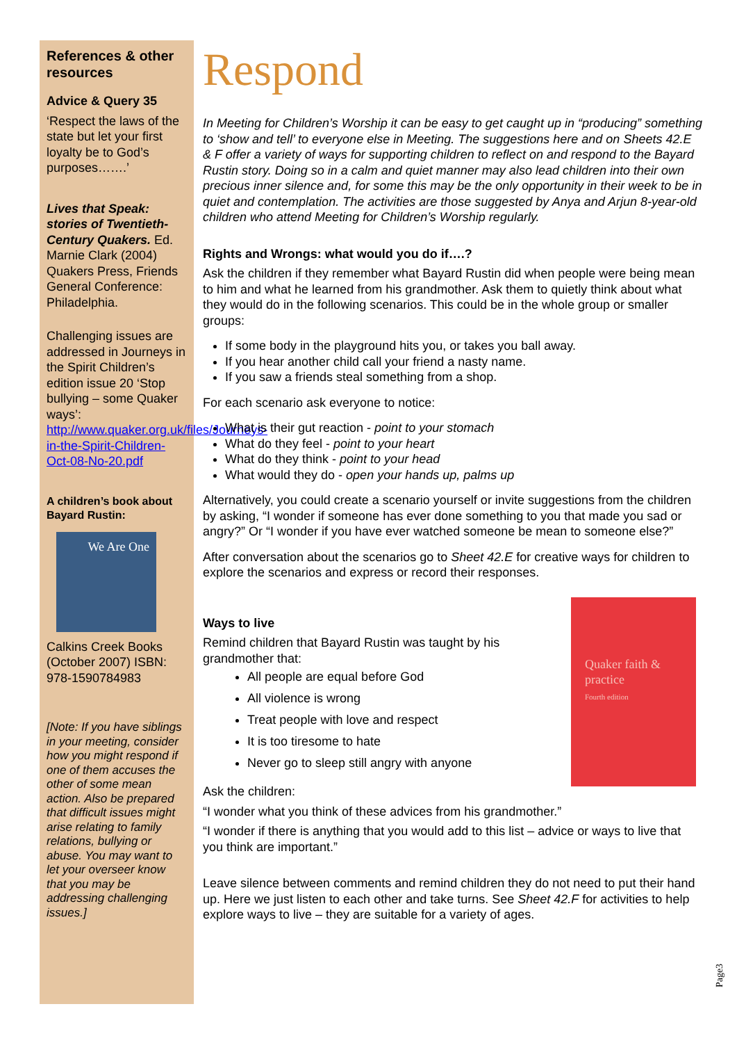References & other resources
Advice & Query 35
‘Respect the laws of the state but let your first loyalty be to God’s purposes…….’
Lives that Speak: stories of Twentieth-Century Quakers. Ed. Marnie Clark (2004) Quakers Press, Friends General Conference: Philadelphia.
Challenging issues are addressed in Journeys in the Spirit Children’s edition issue 20 ‘Stop bullying – some Quaker ways’: http://www.quaker.org.uk/files/Journeys-in-the-Spirit-Children-Oct-08-No-20.pdf
A children’s book about Bayard Rustin:
We Are One
Calkins Creek Books (October 2007) ISBN: 978-1590784983
[Note: If you have siblings in your meeting, consider how you might respond if one of them accuses the other of some mean action. Also be prepared that difficult issues might arise relating to family relations, bullying or abuse. You may want to let your overseer know that you may be addressing challenging issues.]
Respond
In Meeting for Children’s Worship it can be easy to get caught up in “producing” something to ‘show and tell’ to everyone else in Meeting. The suggestions here and on Sheets 42.E & F offer a variety of ways for supporting children to reflect on and respond to the Bayard Rustin story. Doing so in a calm and quiet manner may also lead children into their own precious inner silence and, for some this may be the only opportunity in their week to be in quiet and contemplation. The activities are those suggested by Anya and Arjun 8-year-old children who attend Meeting for Children’s Worship regularly.
Rights and Wrongs: what would you do if….?
Ask the children if they remember what Bayard Rustin did when people were being mean to him and what he learned from his grandmother. Ask them to quietly think about what they would do in the following scenarios. This could be in the whole group or smaller groups:
If some body in the playground hits you, or takes you ball away.
If you hear another child call your friend a nasty name.
If you saw a friends steal something from a shop.
For each scenario ask everyone to notice:
What is their gut reaction - point to your stomach
What do they feel - point to your heart
What do they think - point to your head
What would they do - open your hands up, palms up
Alternatively, you could create a scenario yourself or invite suggestions from the children by asking, “I wonder if someone has ever done something to you that made you sad or angry?” Or “I wonder if you have ever watched someone be mean to someone else?”
After conversation about the scenarios go to Sheet 42.E for creative ways for children to explore the scenarios and express or record their responses.
Quaker faith & practice
Fourth edition
Ways to live
Remind children that Bayard Rustin was taught by his grandmother that:
All people are equal before God
All violence is wrong
Treat people with love and respect
It is too tiresome to hate
Never go to sleep still angry with anyone
Ask the children:
“I wonder what you think of these advices from his grandmother.”
“I wonder if there is anything that you would add to this list – advice or ways to live that you think are important.”
Leave silence between comments and remind children they do not need to put their hand up. Here we just listen to each other and take turns. See Sheet 42.F for activities to help explore ways to live – they are suitable for a variety of ages.
Page3